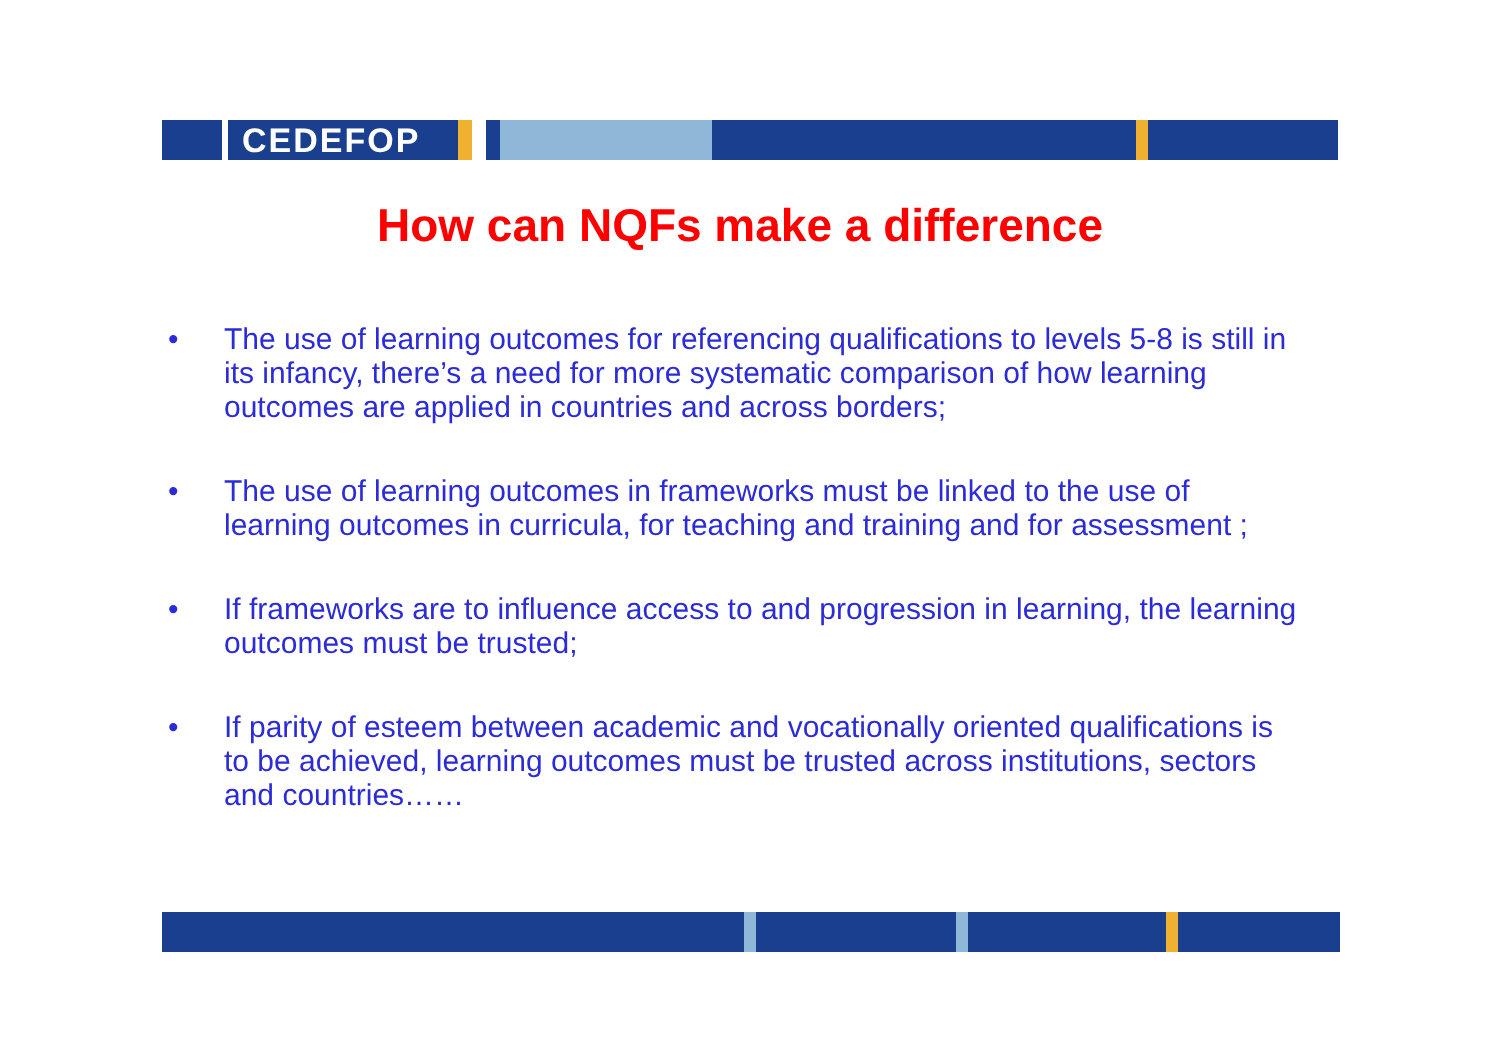CEDEFOP
How can NQFs make a difference
• The use of learning outcomes for referencing qualifications to levels 5-8 is still in its infancy, there’s a need for more systematic comparison of how learning outcomes are applied in countries and across borders;
• The use of learning outcomes in frameworks must be linked to the use of learning outcomes in curricula, for teaching and training and for assessment ;
• If frameworks are to influence access to and progression in learning, the learning outcomes must be trusted;
• If parity of esteem between academic and vocationally oriented qualifications is to be achieved, learning outcomes must be trusted across institutions, sectors and countries……